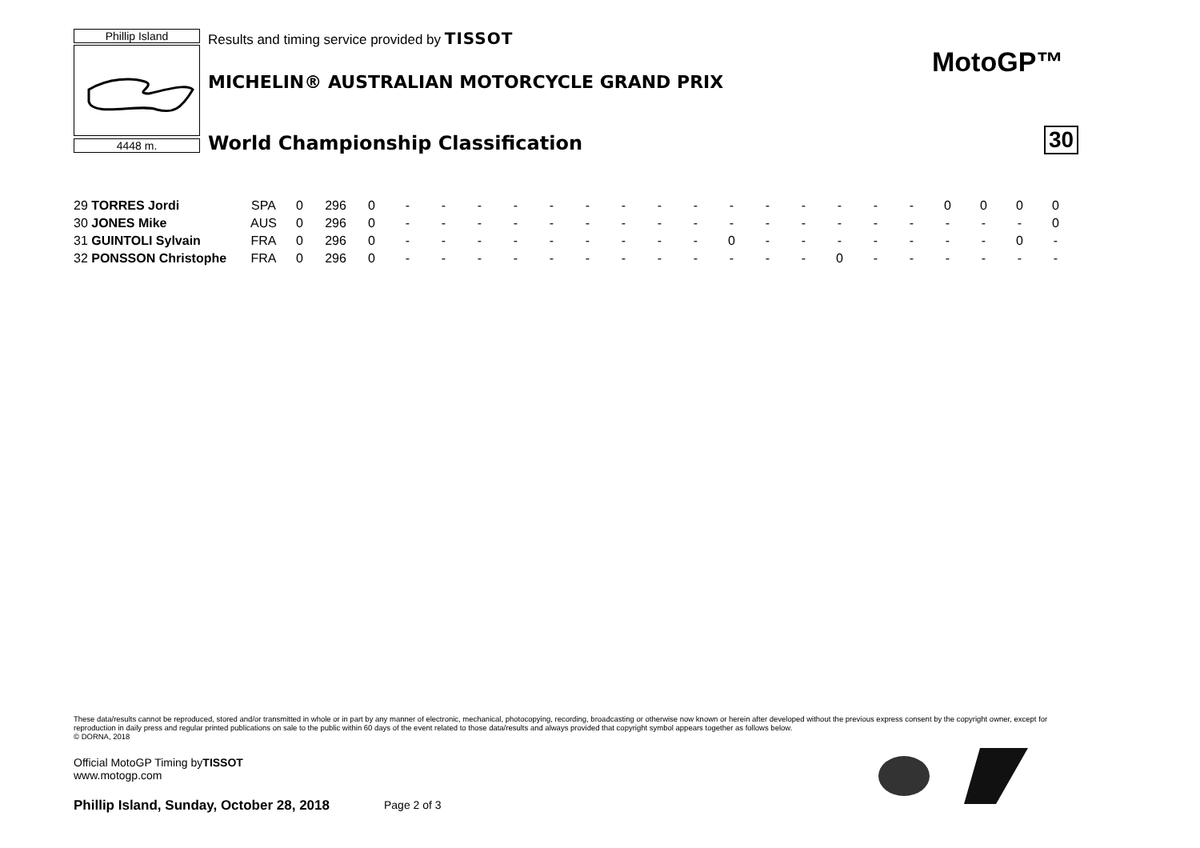Phillip Island
4448 m.
Results and timing service provided by TISSOT
MICHELIN® AUSTRALIAN MOTORCYCLE GRAND PRIX
World Championship Classification
MotoGP™
30
| 29 TORRES Jordi | SPA | 0 | 296 | 0 | - | - | - | - | - | - | - | - | - | - | - | - | - | - | - | 0 | 0 | 0 | 0 |
| 30 JONES Mike | AUS | 0 | 296 | 0 | - | - | - | - | - | - | - | - | - | - | - | - | - | - | - | - | - | - | 0 |
| 31 GUINTOLI Sylvain | FRA | 0 | 296 | 0 | - | - | - | - | - | - | - | - | - | 0 | - | - | - | - | - | - | - | 0 | - |
| 32 PONSSON Christophe | FRA | 0 | 296 | 0 | - | - | - | - | - | - | - | - | - | - | - | - | 0 | - | - | - | - | - | - |
These data/results cannot be reproduced, stored and/or transmitted in whole or in part by any manner of electronic, mechanical, photocopying, recording, broadcasting or otherwise now known or herein after developed without the previous express consent by the copyright owner, except for reproduction in daily press and regular printed publications on sale to the public within 60 days of the event related to those data/results and always provided that copyright symbol appears together as follows below.
© DORNA, 2018
Official MotoGP Timing byTISSOT
www.motogp.com
Phillip Island, Sunday, October 28, 2018
Page 2 of 3